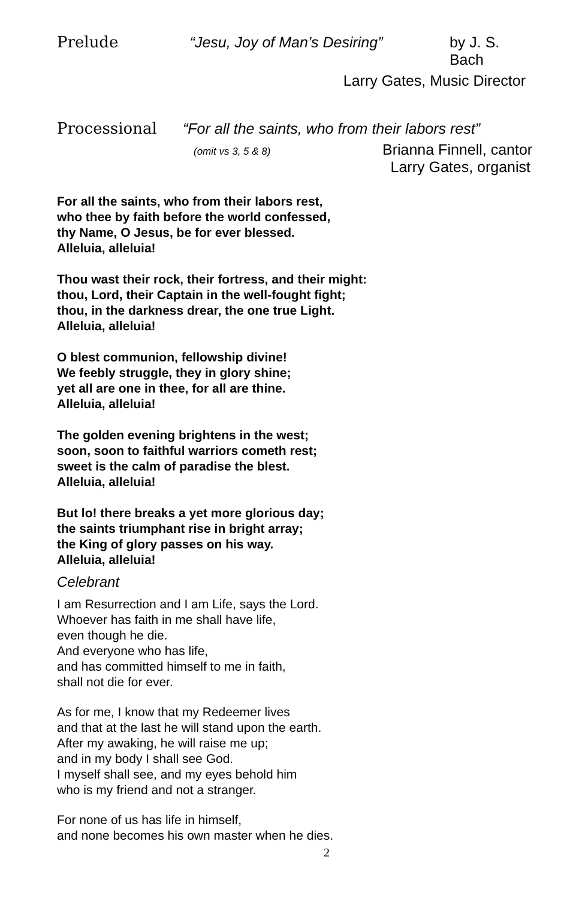Prelude “Jesu, Joy of Man’s Desiring” by J. S. Bach
Larry Gates, Music Director
Processional “For all the saints, who from their labors rest”
(omit vs 3, 5 & 8) Brianna Finnell, cantor
Larry Gates, organist
For all the saints, who from their labors rest,
who thee by faith before the world confessed,
thy Name, O Jesus, be for ever blessed.
Alleluia, alleluia!
Thou wast their rock, their fortress, and their might:
thou, Lord, their Captain in the well-fought fight;
thou, in the darkness drear, the one true Light.
Alleluia, alleluia!
O blest communion, fellowship divine!
We feebly struggle, they in glory shine;
yet all are one in thee, for all are thine.
Alleluia, alleluia!
The golden evening brightens in the west;
soon, soon to faithful warriors cometh rest;
sweet is the calm of paradise the blest.
Alleluia, alleluia!
But lo! there breaks a yet more glorious day;
the saints triumphant rise in bright array;
the King of glory passes on his way.
Alleluia, alleluia!
Celebrant
I am Resurrection and I am Life, says the Lord.
Whoever has faith in me shall have life,
even though he die.
And everyone who has life,
and has committed himself to me in faith,
shall not die for ever.
As for me, I know that my Redeemer lives
and that at the last he will stand upon the earth.
After my awaking, he will raise me up;
and in my body I shall see God.
I myself shall see, and my eyes behold him
who is my friend and not a stranger.
For none of us has life in himself,
and none becomes his own master when he dies.
2